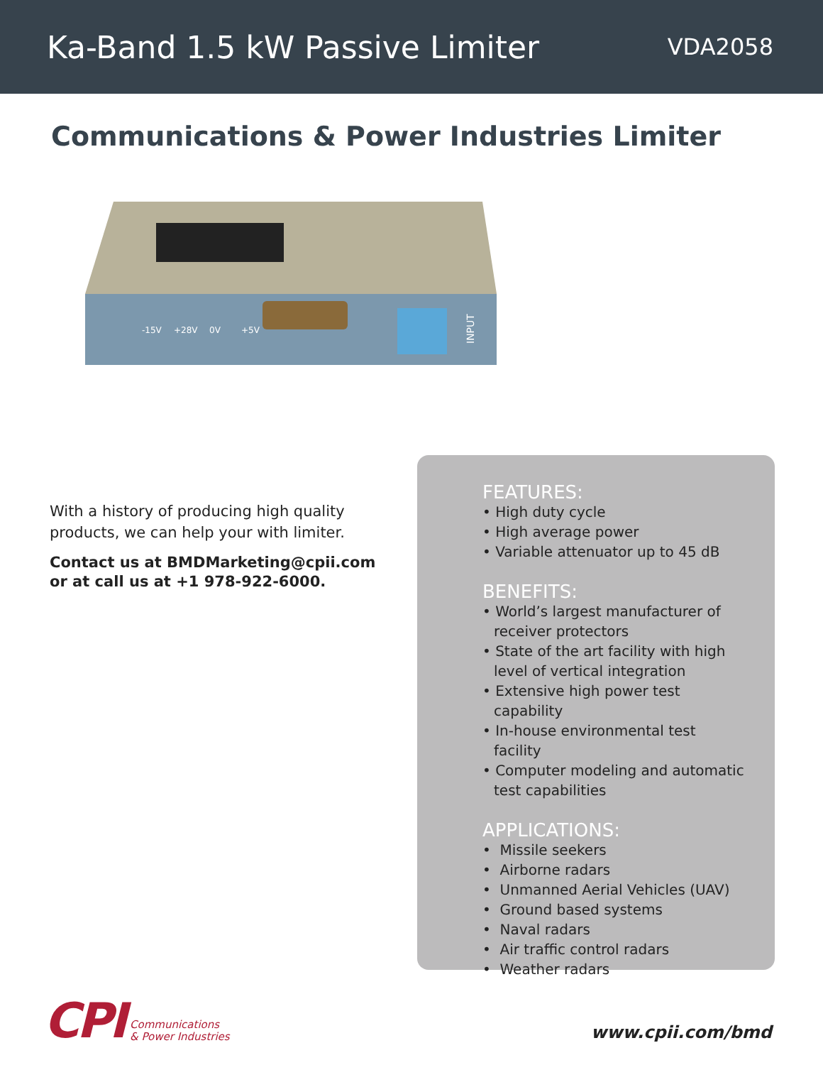Ka-Band 1.5 kW Passive Limiter
VDA2058
Communications & Power Industries Limiter
-15V
+28V
0V
+5V
INPUT
With a history of producing high quality products, we can help your with limiter.
Contact us at BMDMarketing@cpii.com or at call us at +1 978-922-6000.
FEATURES:
• High duty cycle
• High average power
• Variable attenuator up to 45 dB
BENEFITS:
• World’s largest manufacturer of receiver protectors
• State of the art facility with high level of vertical integration
• Extensive high power test capability
• In-house environmental test facility
• Computer modeling and automatic test capabilities
APPLICATIONS:
• Missile seekers
• Airborne radars
• Unmanned Aerial Vehicles (UAV)
• Ground based systems
• Naval radars
• Air traffic control radars
• Weather radars
CPI
Communications
& Power Industries
www.cpii.com/bmd